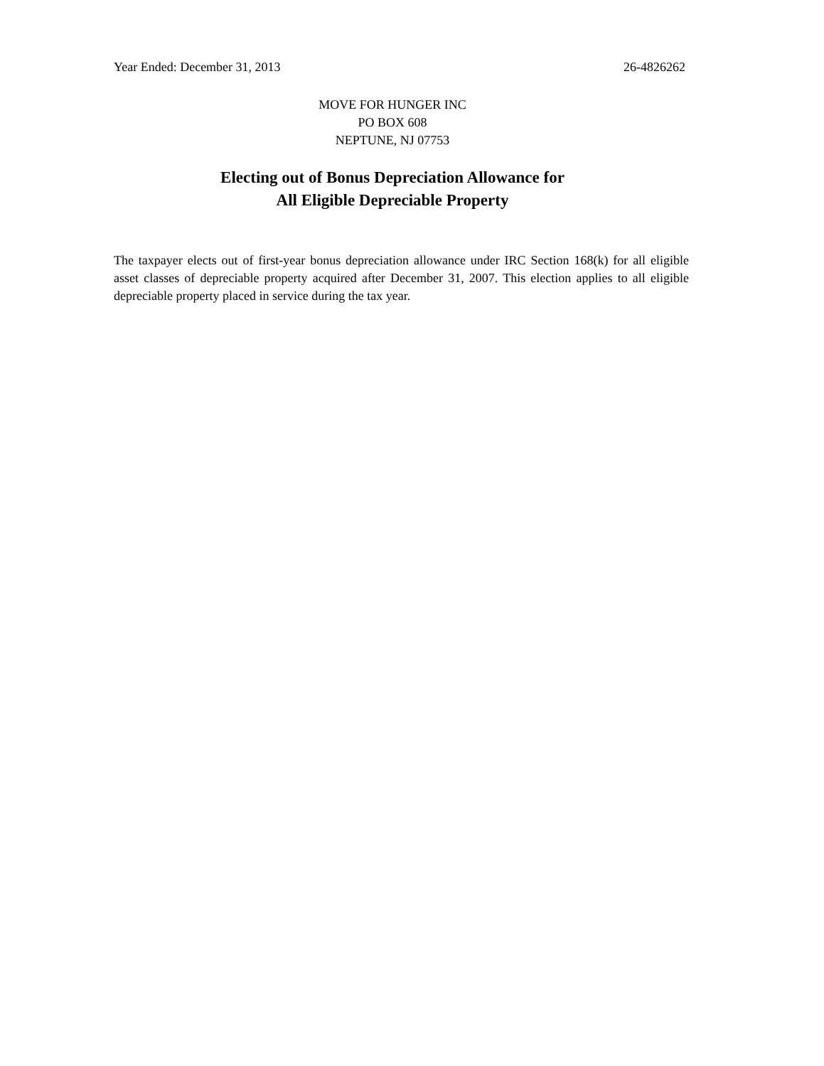Year Ended: December 31, 2013 26-4826262
MOVE FOR HUNGER INC
PO BOX 608
NEPTUNE, NJ 07753
Electing out of Bonus Depreciation Allowance for
All Eligible Depreciable Property
The taxpayer elects out of first-year bonus depreciation allowance under IRC Section 168(k) for all eligible asset classes of depreciable property acquired after December 31, 2007. This election applies to all eligible depreciable property placed in service during the tax year.